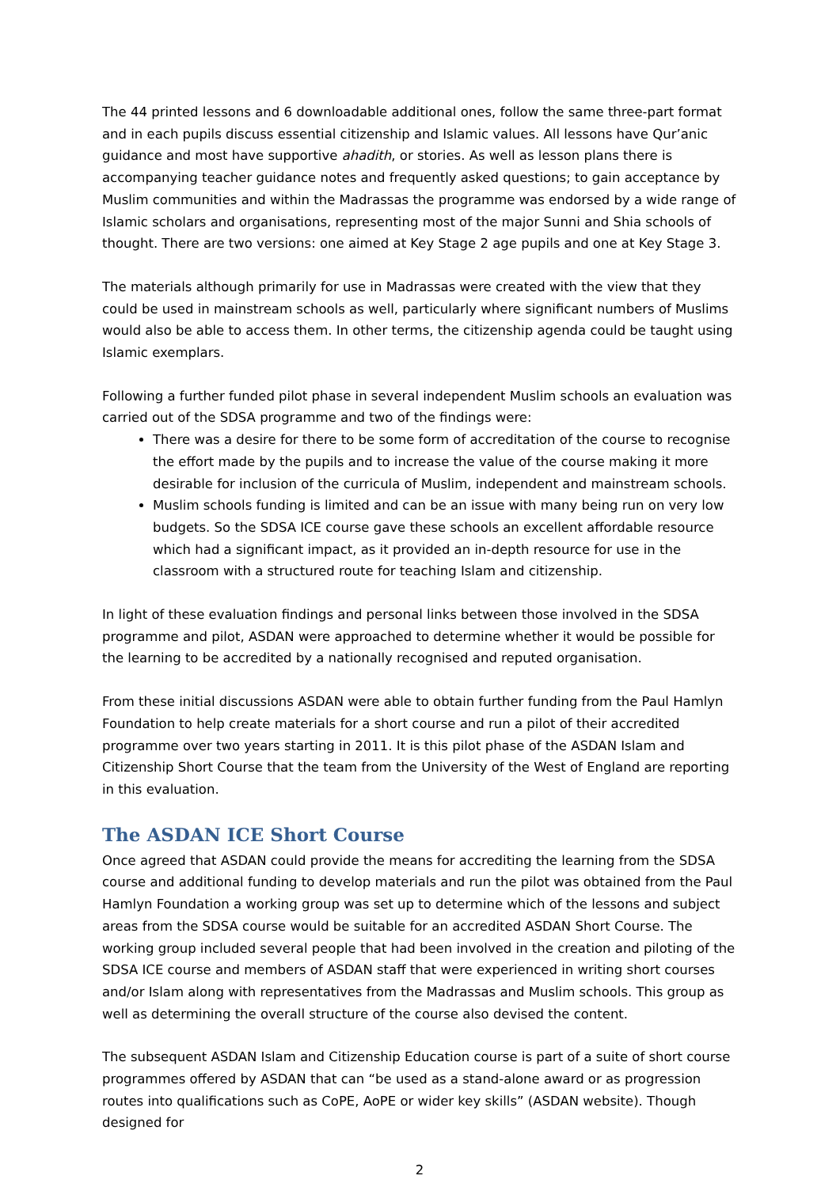The 44 printed lessons and 6 downloadable additional ones, follow the same three-part format and in each pupils discuss essential citizenship and Islamic values. All lessons have Qur’anic guidance and most have supportive ahadith, or stories. As well as lesson plans there is accompanying teacher guidance notes and frequently asked questions; to gain acceptance by Muslim communities and within the Madrassas the programme was endorsed by a wide range of Islamic scholars and organisations, representing most of the major Sunni and Shia schools of thought. There are two versions: one aimed at Key Stage 2 age pupils and one at Key Stage 3.
The materials although primarily for use in Madrassas were created with the view that they could be used in mainstream schools as well, particularly where significant numbers of Muslims would also be able to access them. In other terms, the citizenship agenda could be taught using Islamic exemplars.
Following a further funded pilot phase in several independent Muslim schools an evaluation was carried out of the SDSA programme and two of the findings were:
There was a desire for there to be some form of accreditation of the course to recognise the effort made by the pupils and to increase the value of the course making it more desirable for inclusion of the curricula of Muslim, independent and mainstream schools.
Muslim schools funding is limited and can be an issue with many being run on very low budgets. So the SDSA ICE course gave these schools an excellent affordable resource which had a significant impact, as it provided an in-depth resource for use in the classroom with a structured route for teaching Islam and citizenship.
In light of these evaluation findings and personal links between those involved in the SDSA programme and pilot, ASDAN were approached to determine whether it would be possible for the learning to be accredited by a nationally recognised and reputed organisation.
From these initial discussions ASDAN were able to obtain further funding from the Paul Hamlyn Foundation to help create materials for a short course and run a pilot of their accredited programme over two years starting in 2011. It is this pilot phase of the ASDAN Islam and Citizenship Short Course that the team from the University of the West of England are reporting in this evaluation.
The ASDAN ICE Short Course
Once agreed that ASDAN could provide the means for accrediting the learning from the SDSA course and additional funding to develop materials and run the pilot was obtained from the Paul Hamlyn Foundation a working group was set up to determine which of the lessons and subject areas from the SDSA course would be suitable for an accredited ASDAN Short Course. The working group included several people that had been involved in the creation and piloting of the SDSA ICE course and members of ASDAN staff that were experienced in writing short courses and/or Islam along with representatives from the Madrassas and Muslim schools. This group as well as determining the overall structure of the course also devised the content.
The subsequent ASDAN Islam and Citizenship Education course is part of a suite of short course programmes offered by ASDAN that can “be used as a stand-alone award or as progression routes into qualifications such as CoPE, AoPE or wider key skills” (ASDAN website). Though designed for
2